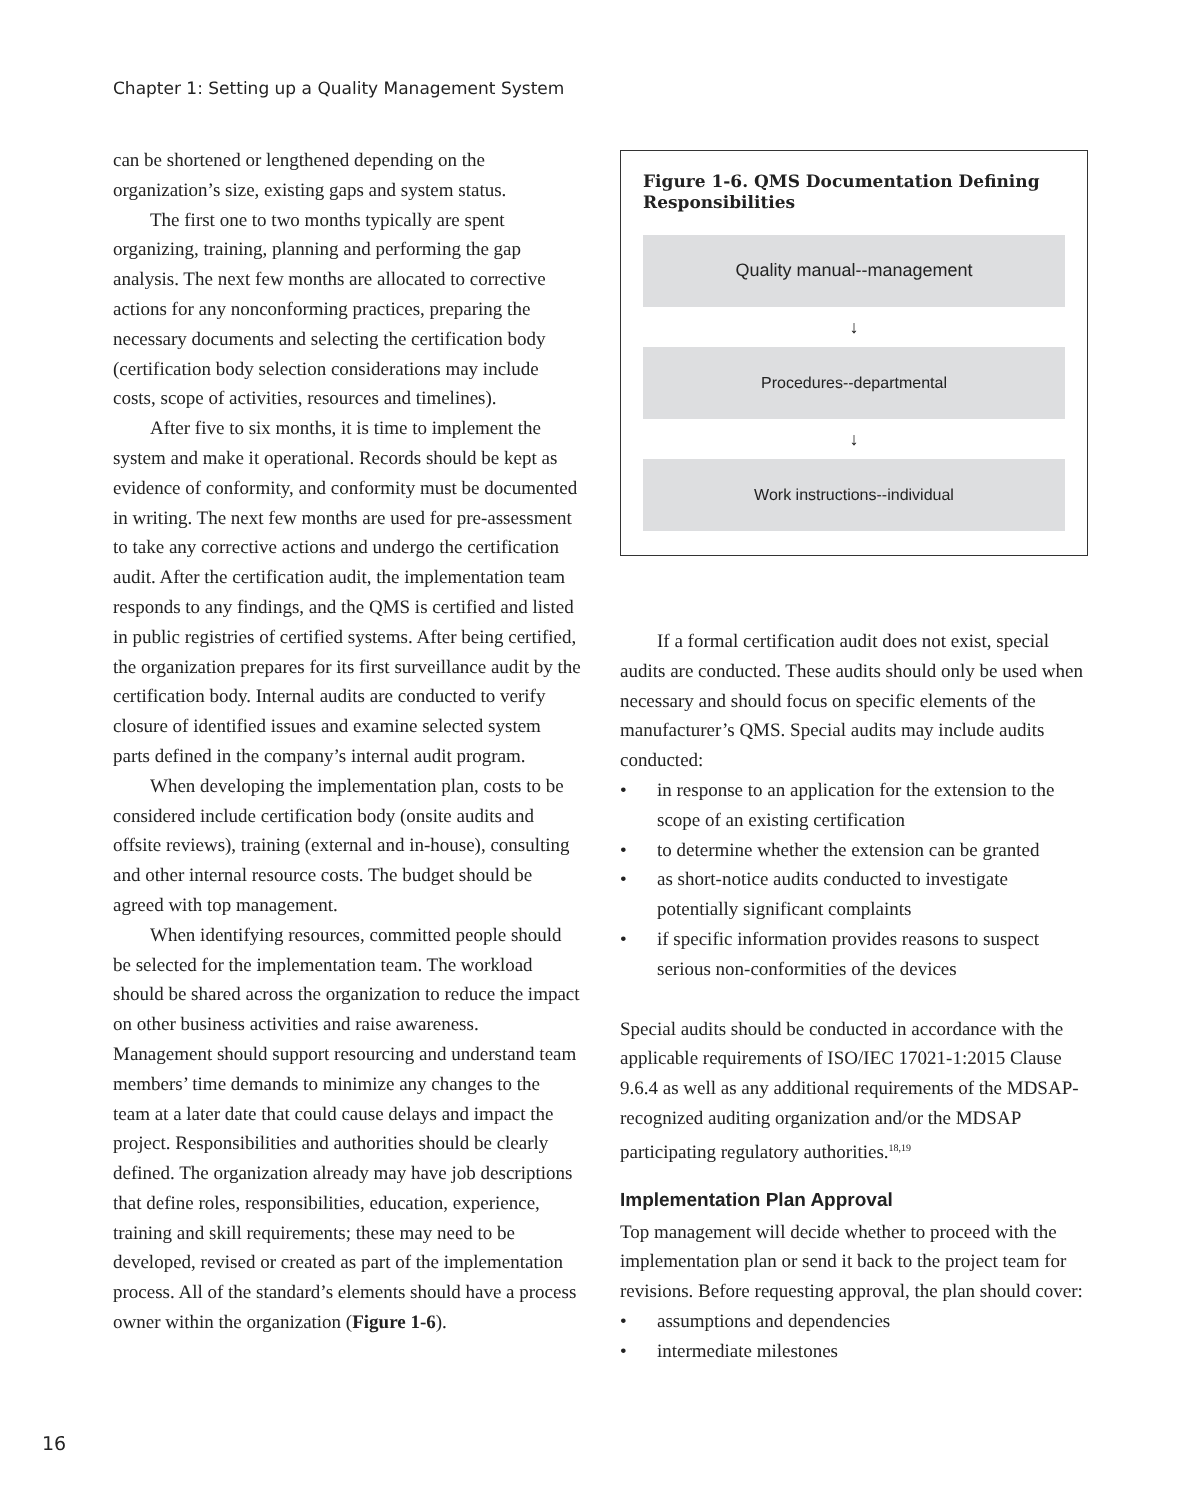Chapter 1: Setting up a Quality Management System
can be shortened or lengthened depending on the organization’s size, existing gaps and system status.
The first one to two months typically are spent organizing, training, planning and performing the gap analysis. The next few months are allocated to corrective actions for any nonconforming practices, preparing the necessary documents and selecting the certification body (certification body selection considerations may include costs, scope of activities, resources and timelines).
After five to six months, it is time to implement the system and make it operational. Records should be kept as evidence of conformity, and conformity must be documented in writing. The next few months are used for pre-assessment to take any corrective actions and undergo the certification audit. After the certification audit, the implementation team responds to any findings, and the QMS is certified and listed in public registries of certified systems. After being certified, the organization prepares for its first surveillance audit by the certification body. Internal audits are conducted to verify closure of identified issues and examine selected system parts defined in the company’s internal audit program.
When developing the implementation plan, costs to be considered include certification body (onsite audits and offsite reviews), training (external and in-house), consulting and other internal resource costs. The budget should be agreed with top management.
When identifying resources, committed people should be selected for the implementation team. The workload should be shared across the organization to reduce the impact on other business activities and raise awareness. Management should support resourcing and understand team members’ time demands to minimize any changes to the team at a later date that could cause delays and impact the project. Responsibilities and authorities should be clearly defined. The organization already may have job descriptions that define roles, responsibilities, education, experience, training and skill requirements; these may need to be developed, revised or created as part of the implementation process. All of the standard’s elements should have a process owner within the organization (Figure 1-6).
Figure 1-6. QMS Documentation Defining Responsibilities
Quality manual--management
↓
Procedures--departmental
↓
Work instructions--individual
If a formal certification audit does not exist, special audits are conducted. These audits should only be used when necessary and should focus on specific elements of the manufacturer’s QMS. Special audits may include audits conducted:
• in response to an application for the extension to the scope of an existing certification
• to determine whether the extension can be granted
• as short-notice audits conducted to investigate potentially significant complaints
• if specific information provides reasons to suspect serious non-conformities of the devices
Special audits should be conducted in accordance with the applicable requirements of ISO/IEC 17021-1:2015 Clause 9.6.4 as well as any additional requirements of the MDSAP-recognized auditing organization and/or the MDSAP participating regulatory authorities.<sup>18,19</sup>
Implementation Plan Approval
Top management will decide whether to proceed with the implementation plan or send it back to the project team for revisions. Before requesting approval, the plan should cover:
• assumptions and dependencies
• intermediate milestones
16